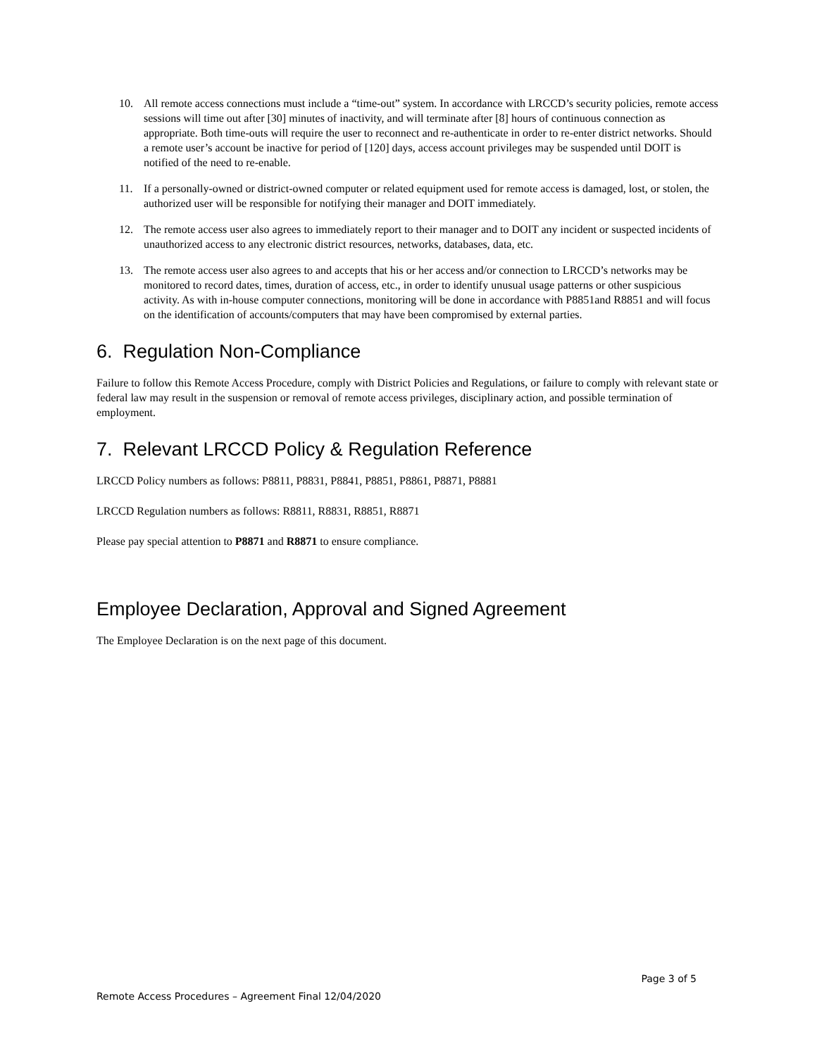10. All remote access connections must include a “time-out” system. In accordance with LRCCD’s security policies, remote access sessions will time out after [30] minutes of inactivity, and will terminate after [8] hours of continuous connection as appropriate. Both time-outs will require the user to reconnect and re-authenticate in order to re-enter district networks. Should a remote user’s account be inactive for period of [120] days, access account privileges may be suspended until DOIT is notified of the need to re-enable.
11. If a personally-owned or district-owned computer or related equipment used for remote access is damaged, lost, or stolen, the authorized user will be responsible for notifying their manager and DOIT immediately.
12. The remote access user also agrees to immediately report to their manager and to DOIT any incident or suspected incidents of unauthorized access to any electronic district resources, networks, databases, data, etc.
13. The remote access user also agrees to and accepts that his or her access and/or connection to LRCCD’s networks may be monitored to record dates, times, duration of access, etc., in order to identify unusual usage patterns or other suspicious activity. As with in-house computer connections, monitoring will be done in accordance with P8851and R8851 and will focus on the identification of accounts/computers that may have been compromised by external parties.
6. Regulation Non-Compliance
Failure to follow this Remote Access Procedure, comply with District Policies and Regulations, or failure to comply with relevant state or federal law may result in the suspension or removal of remote access privileges, disciplinary action, and possible termination of employment.
7. Relevant LRCCD Policy & Regulation Reference
LRCCD Policy numbers as follows: P8811, P8831, P8841, P8851, P8861, P8871, P8881
LRCCD Regulation numbers as follows: R8811, R8831, R8851, R8871
Please pay special attention to P8871 and R8871 to ensure compliance.
Employee Declaration, Approval and Signed Agreement
The Employee Declaration is on the next page of this document.
Page 3 of 5
Remote Access Procedures – Agreement Final 12/04/2020